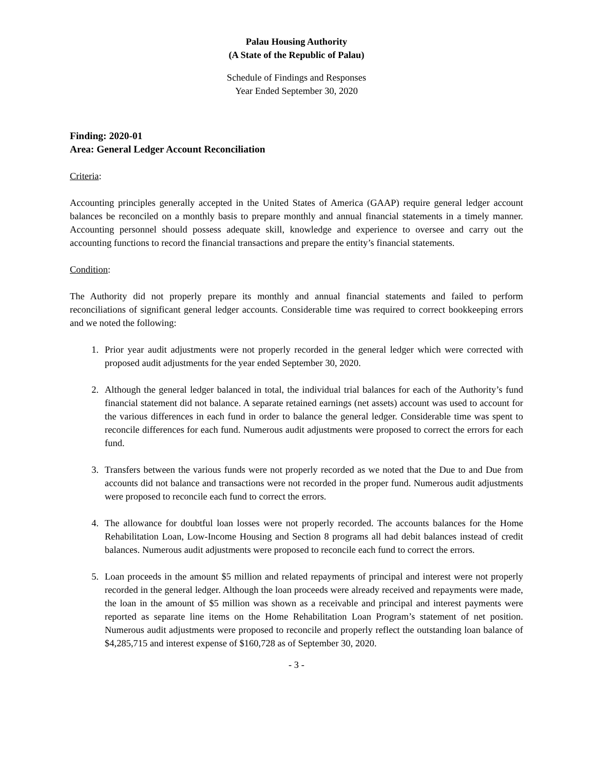Palau Housing Authority
(A State of the Republic of Palau)
Schedule of Findings and Responses
Year Ended September 30, 2020
Finding: 2020-01
Area: General Ledger Account Reconciliation
Criteria:
Accounting principles generally accepted in the United States of America (GAAP) require general ledger account balances be reconciled on a monthly basis to prepare monthly and annual financial statements in a timely manner. Accounting personnel should possess adequate skill, knowledge and experience to oversee and carry out the accounting functions to record the financial transactions and prepare the entity’s financial statements.
Condition:
The Authority did not properly prepare its monthly and annual financial statements and failed to perform reconciliations of significant general ledger accounts. Considerable time was required to correct bookkeeping errors and we noted the following:
1. Prior year audit adjustments were not properly recorded in the general ledger which were corrected with proposed audit adjustments for the year ended September 30, 2020.
2. Although the general ledger balanced in total, the individual trial balances for each of the Authority’s fund financial statement did not balance. A separate retained earnings (net assets) account was used to account for the various differences in each fund in order to balance the general ledger. Considerable time was spent to reconcile differences for each fund. Numerous audit adjustments were proposed to correct the errors for each fund.
3. Transfers between the various funds were not properly recorded as we noted that the Due to and Due from accounts did not balance and transactions were not recorded in the proper fund. Numerous audit adjustments were proposed to reconcile each fund to correct the errors.
4. The allowance for doubtful loan losses were not properly recorded. The accounts balances for the Home Rehabilitation Loan, Low-Income Housing and Section 8 programs all had debit balances instead of credit balances. Numerous audit adjustments were proposed to reconcile each fund to correct the errors.
5. Loan proceeds in the amount $5 million and related repayments of principal and interest were not properly recorded in the general ledger. Although the loan proceeds were already received and repayments were made, the loan in the amount of $5 million was shown as a receivable and principal and interest payments were reported as separate line items on the Home Rehabilitation Loan Program’s statement of net position. Numerous audit adjustments were proposed to reconcile and properly reflect the outstanding loan balance of $4,285,715 and interest expense of $160,728 as of September 30, 2020.
- 3 -